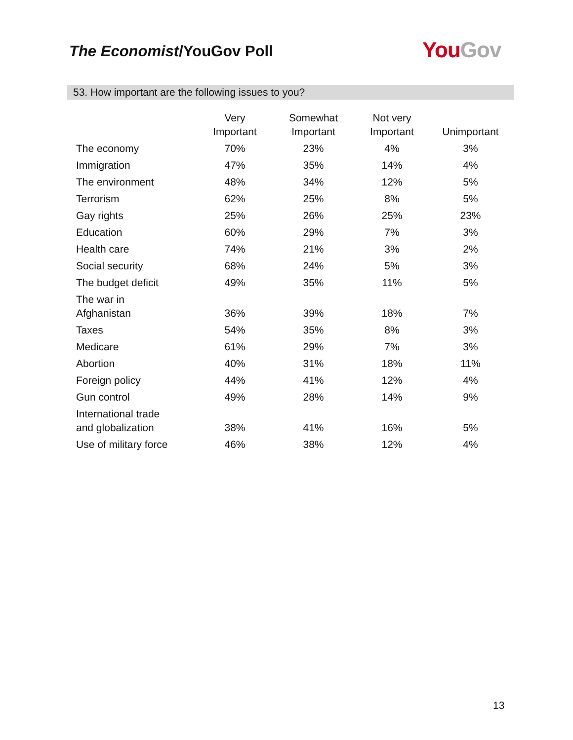The Economist/YouGov Poll You Gov
53. How important are the following issues to you?
| | Very Important | Somewhat Important | Not very Important | Unimportant |
| --- | --- | --- | --- | --- |
| The economy | 70% | 23% | 4% | 3% |
| Immigration | 47% | 35% | 14% | 4% |
| The environment | 48% | 34% | 12% | 5% |
| Terrorism | 62% | 25% | 8% | 5% |
| Gay rights | 25% | 26% | 25% | 23% |
| Education | 60% | 29% | 7% | 3% |
| Health care | 74% | 21% | 3% | 2% |
| Social security | 68% | 24% | 5% | 3% |
| The budget deficit | 49% | 35% | 11% | 5% |
| The war in Afghanistan | 36% | 39% | 18% | 7% |
| Taxes | 54% | 35% | 8% | 3% |
| Medicare | 61% | 29% | 7% | 3% |
| Abortion | 40% | 31% | 18% | 11% |
| Foreign policy | 44% | 41% | 12% | 4% |
| Gun control | 49% | 28% | 14% | 9% |
| International trade and globalization | 38% | 41% | 16% | 5% |
| Use of military force | 46% | 38% | 12% | 4% |
13